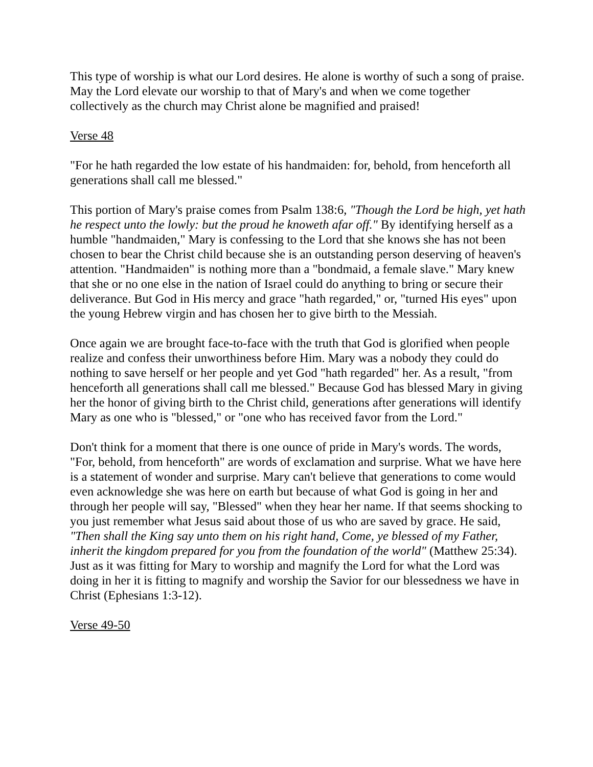This type of worship is what our Lord desires. He alone is worthy of such a song of praise. May the Lord elevate our worship to that of Mary's and when we come together collectively as the church may Christ alone be magnified and praised!
Verse 48
"For he hath regarded the low estate of his handmaiden: for, behold, from henceforth all generations shall call me blessed."
This portion of Mary's praise comes from Psalm 138:6, "Though the Lord be high, yet hath he respect unto the lowly: but the proud he knoweth afar off." By identifying herself as a humble "handmaiden," Mary is confessing to the Lord that she knows she has not been chosen to bear the Christ child because she is an outstanding person deserving of heaven's attention. "Handmaiden" is nothing more than a "bondmaid, a female slave." Mary knew that she or no one else in the nation of Israel could do anything to bring or secure their deliverance. But God in His mercy and grace "hath regarded," or, "turned His eyes" upon the young Hebrew virgin and has chosen her to give birth to the Messiah.
Once again we are brought face-to-face with the truth that God is glorified when people realize and confess their unworthiness before Him. Mary was a nobody they could do nothing to save herself or her people and yet God "hath regarded" her. As a result, "from henceforth all generations shall call me blessed." Because God has blessed Mary in giving her the honor of giving birth to the Christ child, generations after generations will identify Mary as one who is "blessed," or "one who has received favor from the Lord."
Don't think for a moment that there is one ounce of pride in Mary's words. The words, "For, behold, from henceforth" are words of exclamation and surprise. What we have here is a statement of wonder and surprise. Mary can't believe that generations to come would even acknowledge she was here on earth but because of what God is going in her and through her people will say, "Blessed" when they hear her name. If that seems shocking to you just remember what Jesus said about those of us who are saved by grace. He said, "Then shall the King say unto them on his right hand, Come, ye blessed of my Father, inherit the kingdom prepared for you from the foundation of the world" (Matthew 25:34). Just as it was fitting for Mary to worship and magnify the Lord for what the Lord was doing in her it is fitting to magnify and worship the Savior for our blessedness we have in Christ (Ephesians 1:3-12).
Verse 49-50